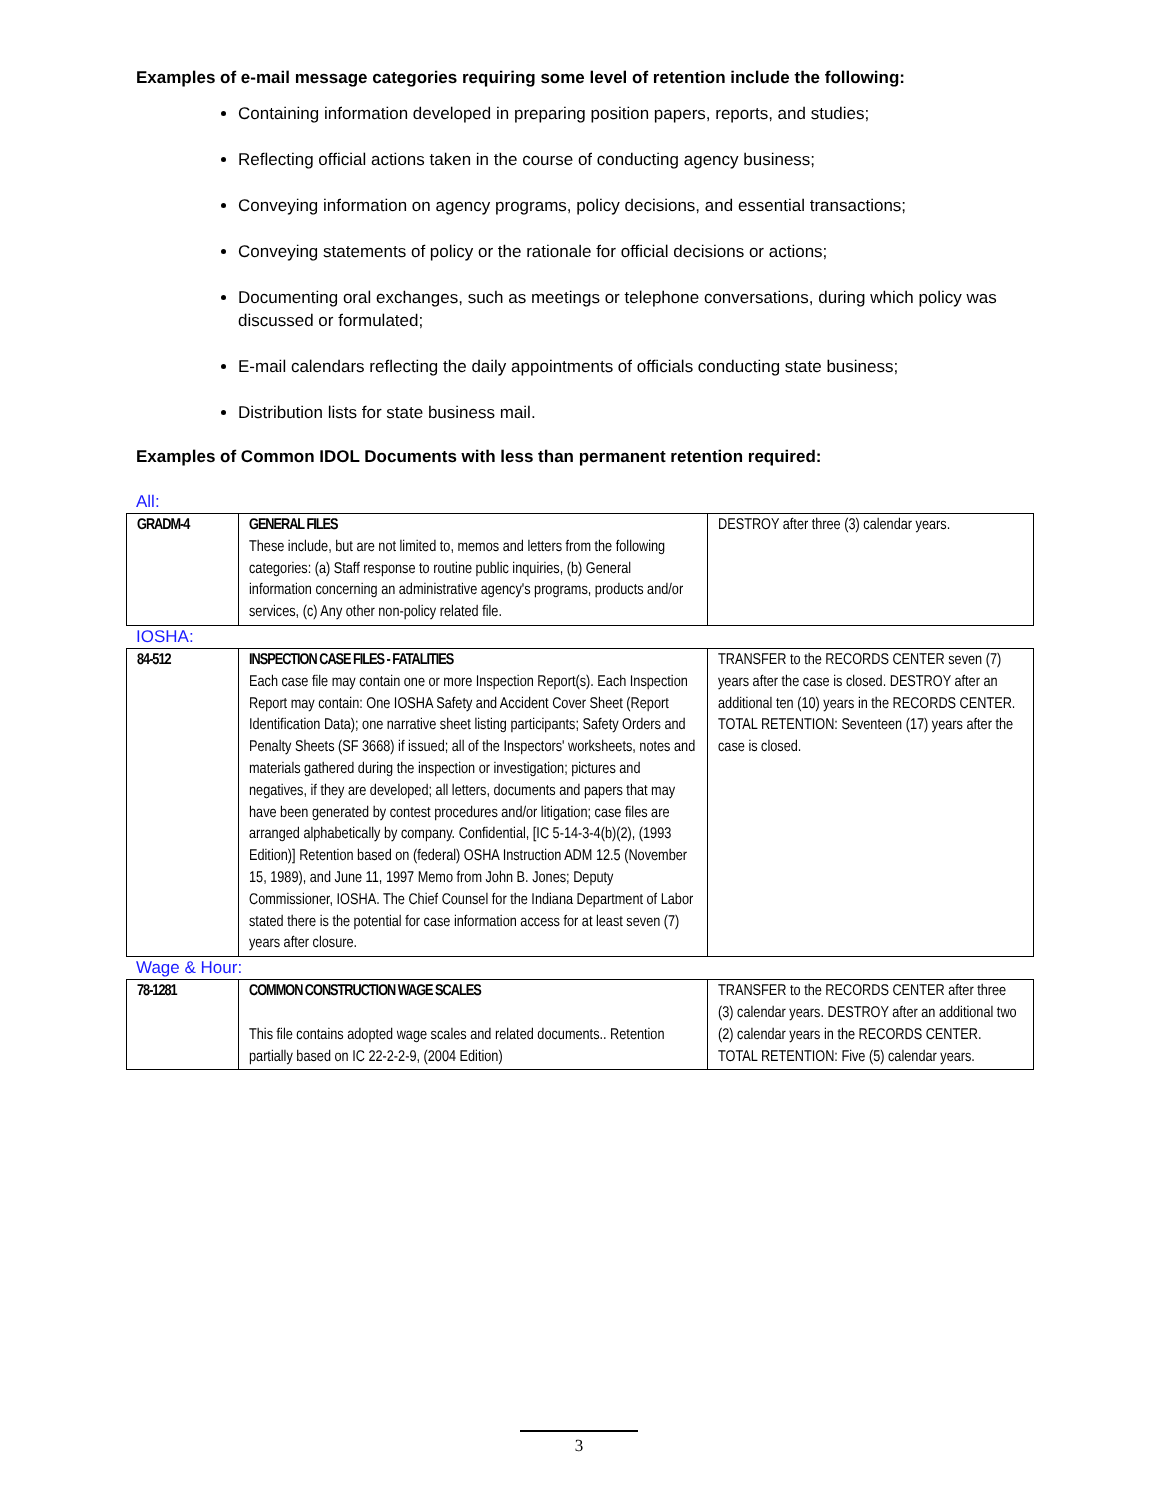Examples of e-mail message categories requiring some level of retention include the following:
Containing information developed in preparing position papers, reports, and studies;
Reflecting official actions taken in the course of conducting agency business;
Conveying information on agency programs, policy decisions, and essential transactions;
Conveying statements of policy or the rationale for official decisions or actions;
Documenting oral exchanges, such as meetings or telephone conversations, during which policy was discussed or formulated;
E-mail calendars reflecting the daily appointments of officials conducting state business;
Distribution lists for state business mail.
Examples of Common IDOL Documents with less than permanent retention required:
All:
| GRADM-4 | GENERAL FILES These include, but are not limited to, memos and letters from the following categories: (a) Staff response to routine public inquiries, (b) General information concerning an administrative agency's programs, products and/or services, (c) Any other non-policy related file. | DESTROY after three (3) calendar years. |
IOSHA:
| 84-512 | INSPECTION CASE FILES - FATALITIES Each case file may contain one or more Inspection Report(s). Each Inspection Report may contain: One IOSHA Safety and Accident Cover Sheet (Report Identification Data); one narrative sheet listing participants; Safety Orders and Penalty Sheets (SF 3668) if issued; all of the Inspectors' worksheets, notes and materials gathered during the inspection or investigation; pictures and negatives, if they are developed; all letters, documents and papers that may have been generated by contest procedures and/or litigation; case files are arranged alphabetically by company. Confidential, [IC 5-14-3-4(b)(2), (1993 Edition)] Retention based on (federal) OSHA Instruction ADM 12.5 (November 15, 1989), and June 11, 1997 Memo from John B. Jones; Deputy Commissioner, IOSHA. The Chief Counsel for the Indiana Department of Labor stated there is the potential for case information access for at least seven (7) years after closure. | TRANSFER to the RECORDS CENTER seven (7) years after the case is closed. DESTROY after an additional ten (10) years in the RECORDS CENTER. TOTAL RETENTION: Seventeen (17) years after the case is closed. |
Wage & Hour:
| 78-1281 | COMMON CONSTRUCTION WAGE SCALES This file contains adopted wage scales and related documents.. Retention partially based on IC 22-2-2-9, (2004 Edition) | TRANSFER to the RECORDS CENTER after three (3) calendar years. DESTROY after an additional two (2) calendar years in the RECORDS CENTER. TOTAL RETENTION: Five (5) calendar years. |
3